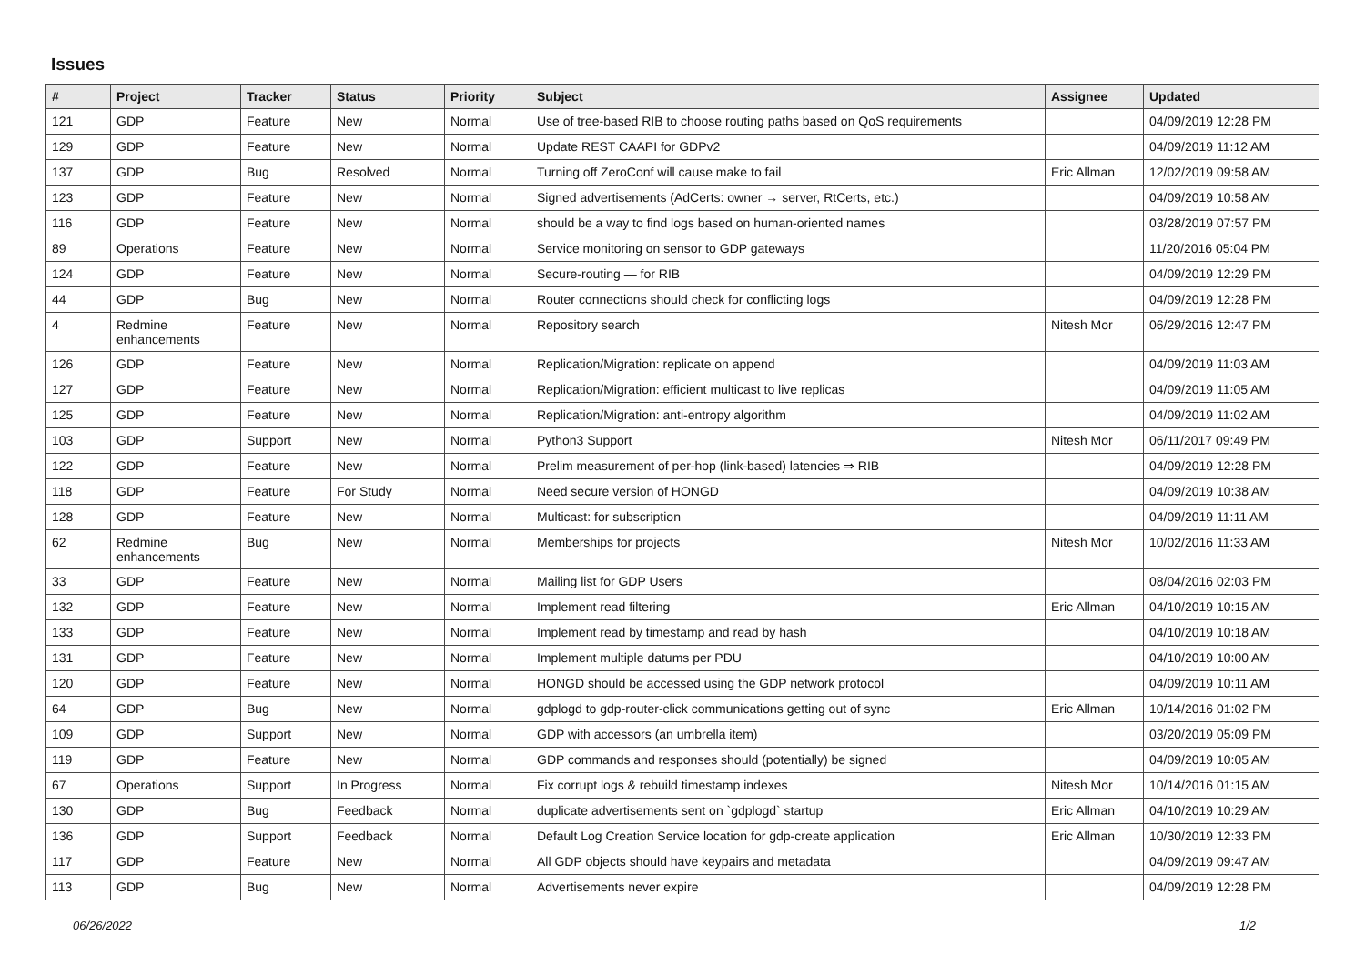Issues
| # | Project | Tracker | Status | Priority | Subject | Assignee | Updated |
| --- | --- | --- | --- | --- | --- | --- | --- |
| 121 | GDP | Feature | New | Normal | Use of tree-based RIB to choose routing paths based on QoS requirements | | 04/09/2019 12:28 PM |
| 129 | GDP | Feature | New | Normal | Update REST CAAPI for GDPv2 | | 04/09/2019 11:12 AM |
| 137 | GDP | Bug | Resolved | Normal | Turning off ZeroConf will cause make to fail | Eric Allman | 12/02/2019 09:58 AM |
| 123 | GDP | Feature | New | Normal | Signed advertisements (AdCerts: owner → server, RtCerts, etc.) | | 04/09/2019 10:58 AM |
| 116 | GDP | Feature | New | Normal | should be a way to find logs based on human-oriented names | | 03/28/2019 07:57 PM |
| 89 | Operations | Feature | New | Normal | Service monitoring on sensor to GDP gateways | | 11/20/2016 05:04 PM |
| 124 | GDP | Feature | New | Normal | Secure-routing — for RIB | | 04/09/2019 12:29 PM |
| 44 | GDP | Bug | New | Normal | Router connections should check for conflicting logs | | 04/09/2019 12:28 PM |
| 4 | Redmine enhancements | Feature | New | Normal | Repository search | Nitesh Mor | 06/29/2016 12:47 PM |
| 126 | GDP | Feature | New | Normal | Replication/Migration: replicate on append | | 04/09/2019 11:03 AM |
| 127 | GDP | Feature | New | Normal | Replication/Migration: efficient multicast to live replicas | | 04/09/2019 11:05 AM |
| 125 | GDP | Feature | New | Normal | Replication/Migration: anti-entropy algorithm | | 04/09/2019 11:02 AM |
| 103 | GDP | Support | New | Normal | Python3 Support | Nitesh Mor | 06/11/2017 09:49 PM |
| 122 | GDP | Feature | New | Normal | Prelim measurement of per-hop (link-based) latencies ⇒ RIB | | 04/09/2019 12:28 PM |
| 118 | GDP | Feature | For Study | Normal | Need secure version of HONGD | | 04/09/2019 10:38 AM |
| 128 | GDP | Feature | New | Normal | Multicast: for subscription | | 04/09/2019 11:11 AM |
| 62 | Redmine enhancements | Bug | New | Normal | Memberships for projects | Nitesh Mor | 10/02/2016 11:33 AM |
| 33 | GDP | Feature | New | Normal | Mailing list for GDP Users | | 08/04/2016 02:03 PM |
| 132 | GDP | Feature | New | Normal | Implement read filtering | Eric Allman | 04/10/2019 10:15 AM |
| 133 | GDP | Feature | New | Normal | Implement read by timestamp and read by hash | | 04/10/2019 10:18 AM |
| 131 | GDP | Feature | New | Normal | Implement multiple datums per PDU | | 04/10/2019 10:00 AM |
| 120 | GDP | Feature | New | Normal | HONGD should be accessed using the GDP network protocol | | 04/09/2019 10:11 AM |
| 64 | GDP | Bug | New | Normal | gdplogd to gdp-router-click communications getting out of sync | Eric Allman | 10/14/2016 01:02 PM |
| 109 | GDP | Support | New | Normal | GDP with accessors (an umbrella item) | | 03/20/2019 05:09 PM |
| 119 | GDP | Feature | New | Normal | GDP commands and responses should (potentially) be signed | | 04/09/2019 10:05 AM |
| 67 | Operations | Support | In Progress | Normal | Fix corrupt logs & rebuild timestamp indexes | Nitesh Mor | 10/14/2016 01:15 AM |
| 130 | GDP | Bug | Feedback | Normal | duplicate advertisements sent on `gdplogd` startup | Eric Allman | 04/10/2019 10:29 AM |
| 136 | GDP | Support | Feedback | Normal | Default Log Creation Service location for gdp-create application | Eric Allman | 10/30/2019 12:33 PM |
| 117 | GDP | Feature | New | Normal | All GDP objects should have keypairs and metadata | | 04/09/2019 09:47 AM |
| 113 | GDP | Bug | New | Normal | Advertisements never expire | | 04/09/2019 12:28 PM |
06/26/2022 1/2